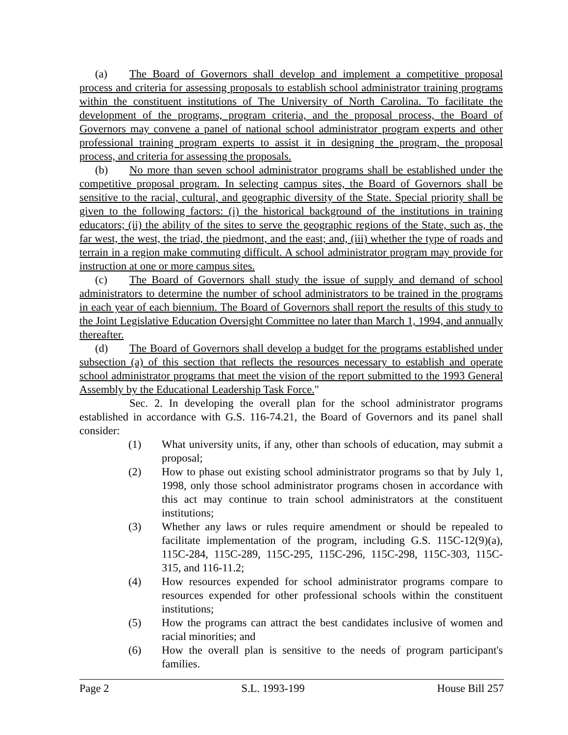(a) The Board of Governors shall develop and implement a competitive proposal process and criteria for assessing proposals to establish school administrator training programs within the constituent institutions of The University of North Carolina. To facilitate the development of the programs, program criteria, and the proposal process, the Board of Governors may convene a panel of national school administrator program experts and other professional training program experts to assist it in designing the program, the proposal process, and criteria for assessing the proposals.
(b) No more than seven school administrator programs shall be established under the competitive proposal program. In selecting campus sites, the Board of Governors shall be sensitive to the racial, cultural, and geographic diversity of the State. Special priority shall be given to the following factors: (i) the historical background of the institutions in training educators; (ii) the ability of the sites to serve the geographic regions of the State, such as, the far west, the west, the triad, the piedmont, and the east; and, (iii) whether the type of roads and terrain in a region make commuting difficult. A school administrator program may provide for instruction at one or more campus sites.
(c) The Board of Governors shall study the issue of supply and demand of school administrators to determine the number of school administrators to be trained in the programs in each year of each biennium. The Board of Governors shall report the results of this study to the Joint Legislative Education Oversight Committee no later than March 1, 1994, and annually thereafter.
(d) The Board of Governors shall develop a budget for the programs established under subsection (a) of this section that reflects the resources necessary to establish and operate school administrator programs that meet the vision of the report submitted to the 1993 General Assembly by the Educational Leadership Task Force."
Sec. 2. In developing the overall plan for the school administrator programs established in accordance with G.S. 116-74.21, the Board of Governors and its panel shall consider:
(1) What university units, if any, other than schools of education, may submit a proposal;
(2) How to phase out existing school administrator programs so that by July 1, 1998, only those school administrator programs chosen in accordance with this act may continue to train school administrators at the constituent institutions;
(3) Whether any laws or rules require amendment or should be repealed to facilitate implementation of the program, including G.S. 115C-12(9)(a), 115C-284, 115C-289, 115C-295, 115C-296, 115C-298, 115C-303, 115C-315, and 116-11.2;
(4) How resources expended for school administrator programs compare to resources expended for other professional schools within the constituent institutions;
(5) How the programs can attract the best candidates inclusive of women and racial minorities; and
(6) How the overall plan is sensitive to the needs of program participant's families.
Page 2 S.L. 1993-199 House Bill 257